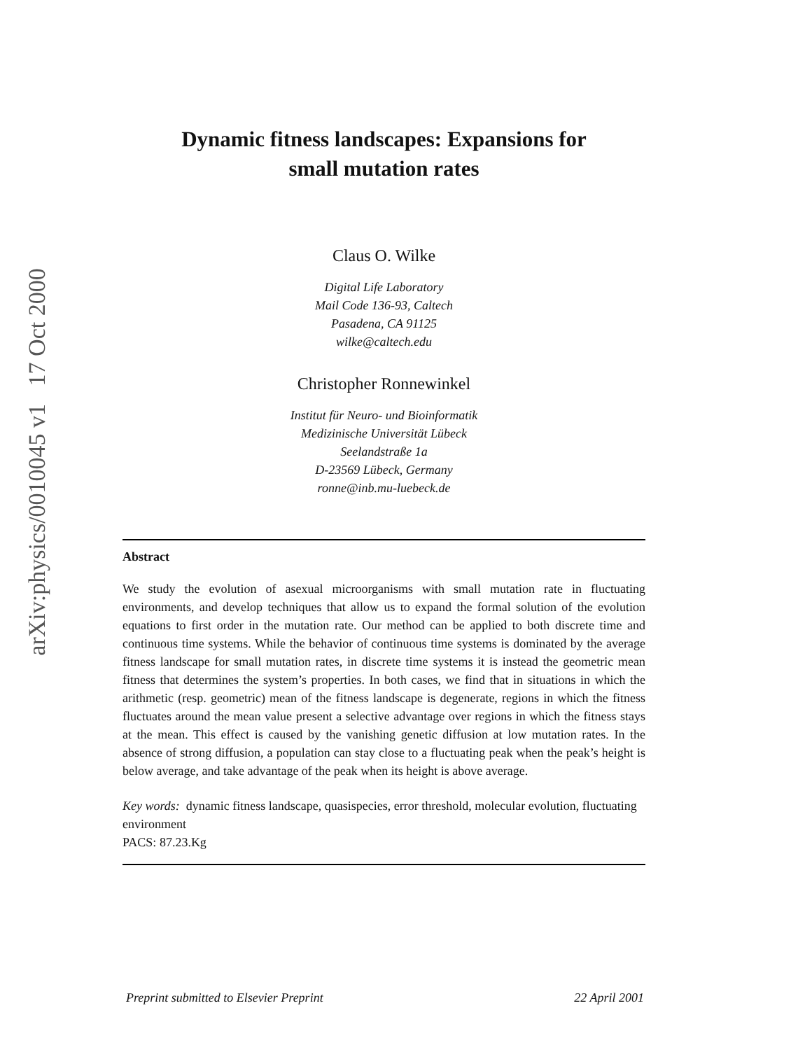arXiv:physics/0010045 v1 17 Oct 2000
Dynamic fitness landscapes: Expansions for
small mutation rates
Claus O. Wilke
Digital Life Laboratory
Mail Code 136-93, Caltech
Pasadena, CA 91125
wilke@caltech.edu
Christopher Ronnewinkel
Institut für Neuro- und Bioinformatik
Medizinische Universität Lübeck
Seelandstraße 1a
D-23569 Lübeck, Germany
ronne@inb.mu-luebeck.de
Abstract
We study the evolution of asexual microorganisms with small mutation rate in fluctuating environments, and develop techniques that allow us to expand the formal solution of the evolution equations to first order in the mutation rate. Our method can be applied to both discrete time and continuous time systems. While the behavior of continuous time systems is dominated by the average fitness landscape for small mutation rates, in discrete time systems it is instead the geometric mean fitness that determines the system’s properties. In both cases, we find that in situations in which the arithmetic (resp. geometric) mean of the fitness landscape is degenerate, regions in which the fitness fluctuates around the mean value present a selective advantage over regions in which the fitness stays at the mean. This effect is caused by the vanishing genetic diffusion at low mutation rates. In the absence of strong diffusion, a population can stay close to a fluctuating peak when the peak’s height is below average, and take advantage of the peak when its height is above average.
Key words: dynamic fitness landscape, quasispecies, error threshold, molecular evolution, fluctuating environment
PACS: 87.23.Kg
Preprint submitted to Elsevier Preprint 22 April 2001